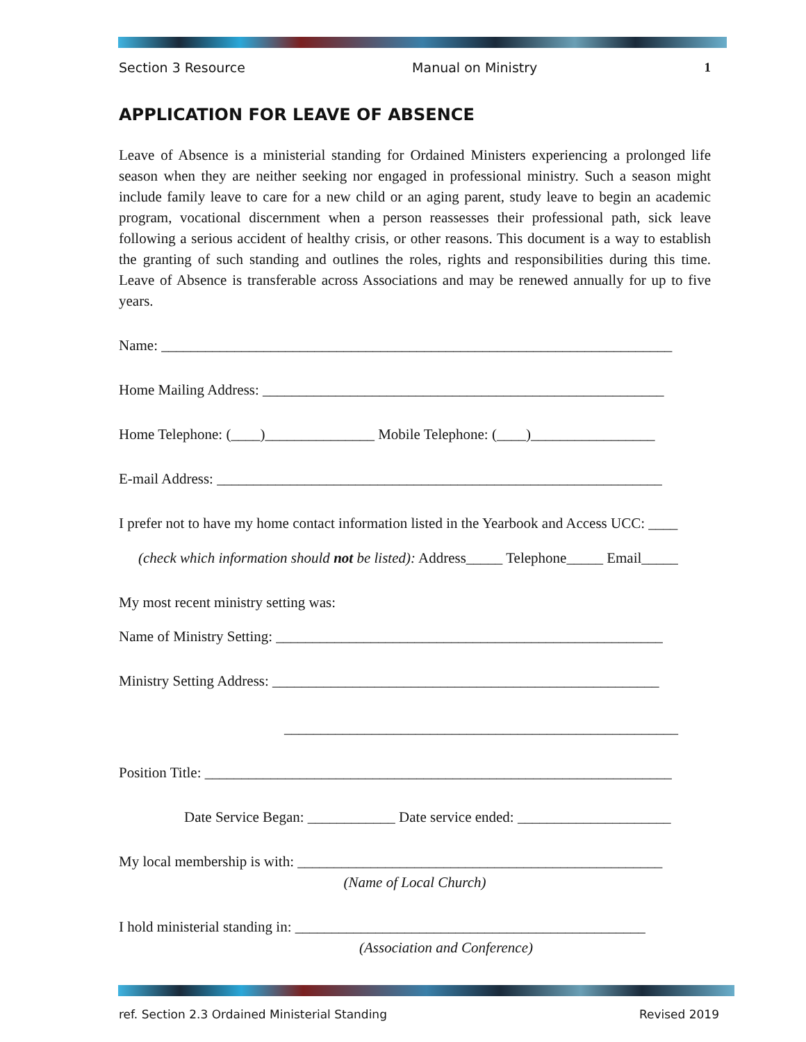Section 3 Resource Manual on Ministry 1
APPLICATION FOR LEAVE OF ABSENCE
Leave of Absence is a ministerial standing for Ordained Ministers experiencing a prolonged life season when they are neither seeking nor engaged in professional ministry. Such a season might include family leave to care for a new child or an aging parent, study leave to begin an academic program, vocational discernment when a person reassesses their professional path, sick leave following a serious accident of healthy crisis, or other reasons. This document is a way to establish the granting of such standing and outlines the roles, rights and responsibilities during this time. Leave of Absence is transferable across Associations and may be renewed annually for up to five years.
Name: ______________________________________________________________________
Home Mailing Address: _______________________________________________________
Home Telephone: (____)_______________ Mobile Telephone: (____)_________________
E-mail Address: _____________________________________________________________
I prefer not to have my home contact information listed in the Yearbook and Access UCC: ____
(check which information should not be listed): Address_____ Telephone_____ Email_____
My most recent ministry setting was:
Name of Ministry Setting: _____________________________________________________
Ministry Setting Address: _____________________________________________________
______________________________________________________
Position Title: ________________________________________________________________
Date Service Began: ____________ Date service ended: _____________________
My local membership is with: __________________________________________________
(Name of Local Church)
I hold ministerial standing in: ________________________________________________
(Association and Conference)
ref. Section 2.3 Ordained Ministerial Standing Revised 2019